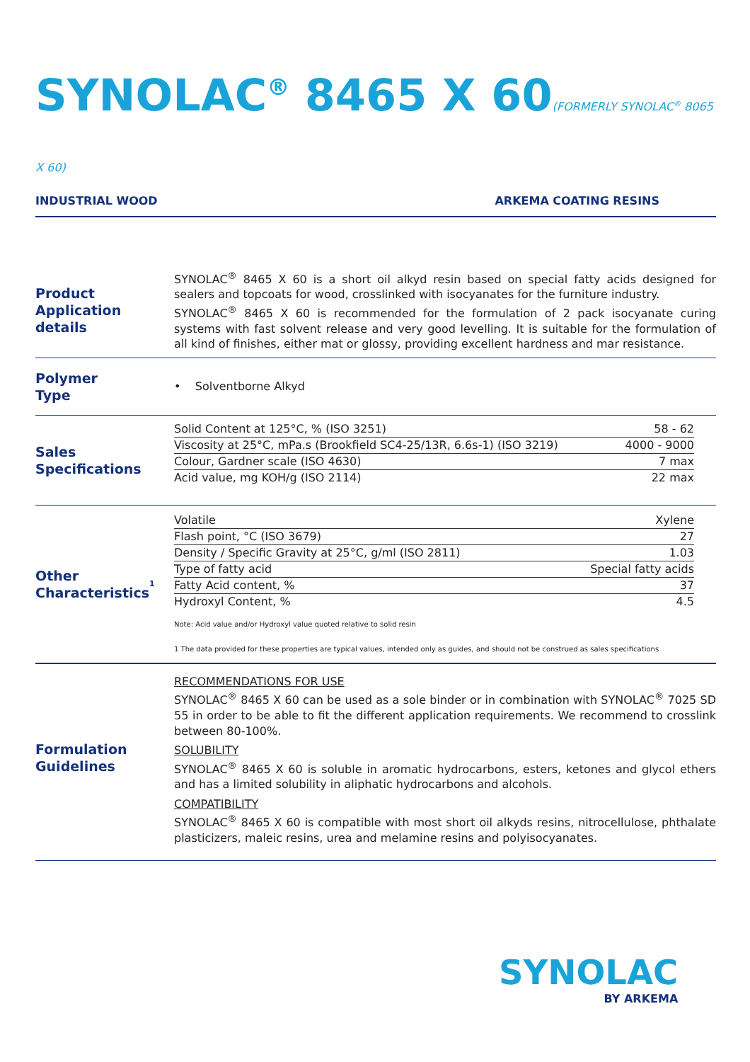SYNOLAC<sup>®</sup> 8465 X 60(FORMERLY SYNOLAC<sup>®</sup> 8065 X 60)
INDUSTRIAL WOOD ARKEMA COATING RESINS
Product
Application details
SYNOLAC<sup>®</sup> 8465 X 60 is a short oil alkyd resin based on special fatty acids designed for sealers and topcoats for wood, crosslinked with isocyanates for the furniture industry.
SYNOLAC<sup>®</sup> 8465 X 60 is recommended for the formulation of 2 pack isocyanate curing systems with fast solvent release and very good levelling. It is suitable for the formulation of all kind of finishes, either mat or glossy, providing excellent hardness and mar resistance.
Polymer
Type
• Solventborne Alkyd
Sales
Specifications
| Solid Content at 125°C, % (ISO 3251) | 58 - 62 |
| Viscosity at 25°C, mPa.s (Brookfield SC4-25/13R, 6.6s-1) (ISO 3219) | 4000 - 9000 |
| Colour, Gardner scale (ISO 4630) | 7 max |
| Acid value, mg KOH/g (ISO 2114) | 22 max |
Other
Characteristics<sup>1</sup>
| Volatile | Xylene |
| Flash point, °C (ISO 3679) | 27 |
| Density / Specific Gravity at 25°C, g/ml (ISO 2811) | 1.03 |
| Type of fatty acid | Special fatty acids |
| Fatty Acid content, % | 37 |
| Hydroxyl Content, % | 4.5 |
Note: Acid value and/or Hydroxyl value quoted relative to solid resin
1 The data provided for these properties are typical values, intended only as guides, and should not be construed as sales specifications
Formulation
Guidelines
RECOMMENDATIONS FOR USE
SYNOLAC<sup>®</sup> 8465 X 60 can be used as a sole binder or in combination with SYNOLAC<sup>®</sup> 7025 SD 55 in order to be able to fit the different application requirements. We recommend to crosslink between 80-100%.
SOLUBILITY
SYNOLAC<sup>®</sup> 8465 X 60 is soluble in aromatic hydrocarbons, esters, ketones and glycol ethers and has a limited solubility in aliphatic hydrocarbons and alcohols.
COMPATIBILITY
SYNOLAC<sup>®</sup> 8465 X 60 is compatible with most short oil alkyds resins, nitrocellulose, phthalate plasticizers, maleic resins, urea and melamine resins and polyisocyanates.
SYNOLAC
BY ARKEMA